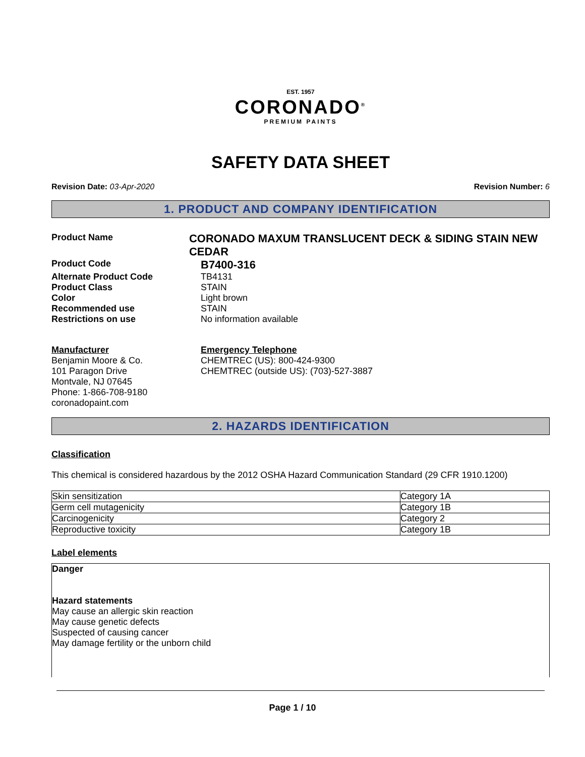EST. 1957
CORONADO<sup>®</sup>
PREMIUM PAINTS
SAFETY DATA SHEET
Revision Date: 03-Apr-2020 Revision Number: 6
1. PRODUCT AND COMPANY IDENTIFICATION
Product Name
CORONADO MAXUM TRANSLUCENT DECK & SIDING STAIN NEW CEDAR
Product Code
B7400-316
Alternate Product Code TB4131
Product Class STAIN
Color Light brown
Recommended use STAIN
Restrictions on use No information available
Manufacturer
Benjamin Moore & Co.
101 Paragon Drive
Montvale, NJ 07645
Phone: 1-866-708-9180
coronadopaint.com
Emergency Telephone
CHEMTREC (US): 800-424-9300
CHEMTREC (outside US): (703)-527-3887
2. HAZARDS IDENTIFICATION
Classification
This chemical is considered hazardous by the 2012 OSHA Hazard Communication Standard (29 CFR 1910.1200)
| Skin sensitization | Category 1A |
| Germ cell mutagenicity | Category 1B |
| Carcinogenicity | Category 2 |
| Reproductive toxicity | Category 1B |
Label elements
Danger
Hazard statements
May cause an allergic skin reaction
May cause genetic defects
Suspected of causing cancer
May damage fertility or the unborn child
Page 1 / 10